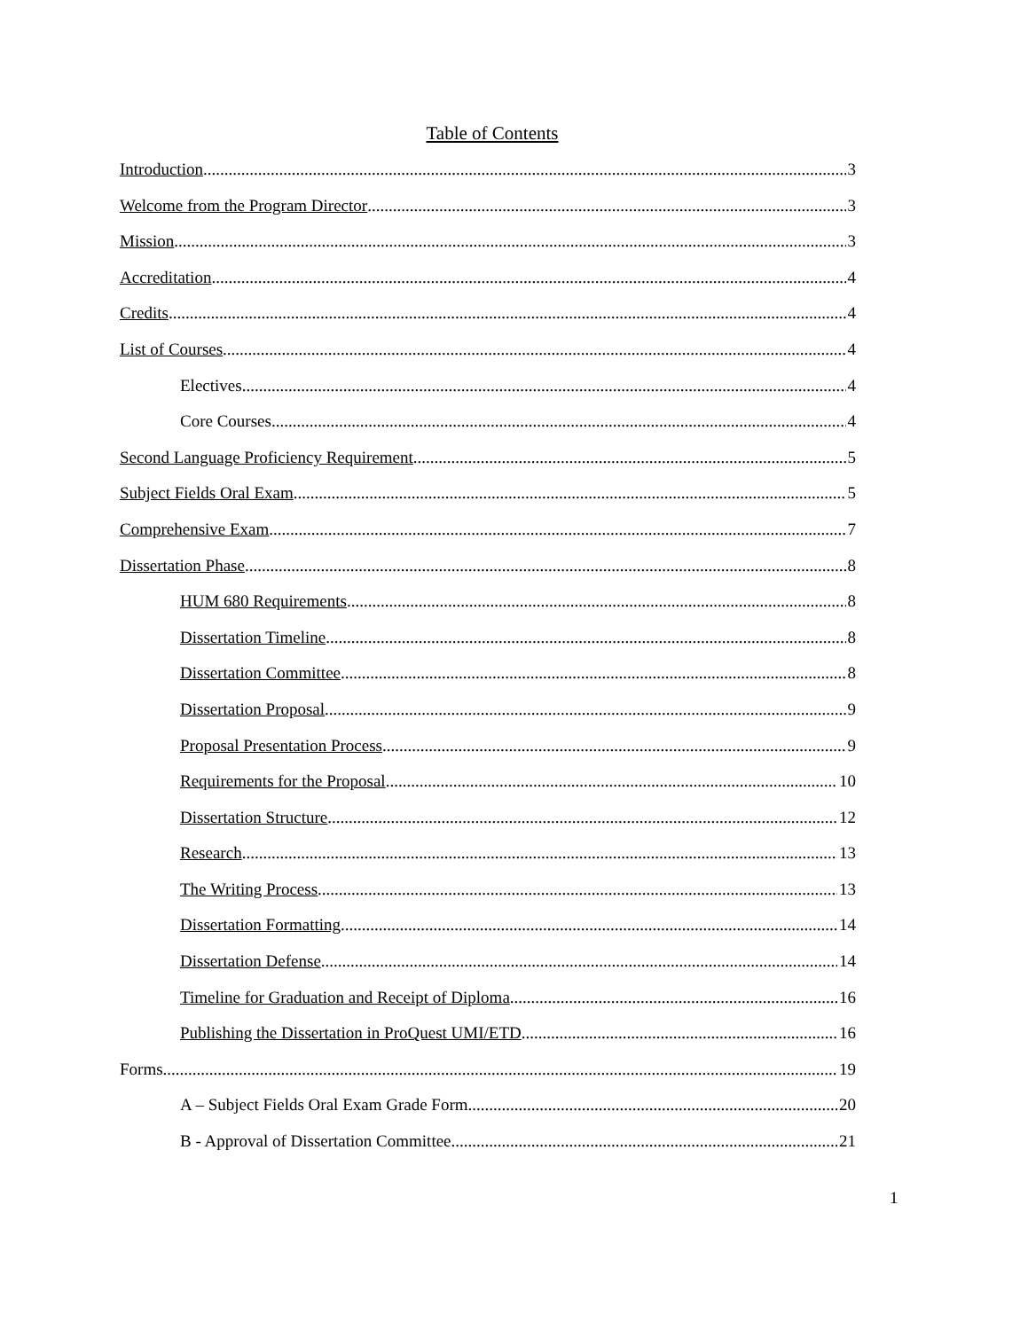Table of Contents
Introduction 3
Welcome from the Program Director 3
Mission 3
Accreditation 4
Credits 4
List of Courses 4
Electives 4
Core Courses 4
Second Language Proficiency Requirement 5
Subject Fields Oral Exam 5
Comprehensive Exam 7
Dissertation Phase 8
HUM 680 Requirements 8
Dissertation Timeline 8
Dissertation Committee 8
Dissertation Proposal 9
Proposal Presentation Process 9
Requirements for the Proposal 10
Dissertation Structure 12
Research 13
The Writing Process 13
Dissertation Formatting 14
Dissertation Defense 14
Timeline for Graduation and Receipt of Diploma 16
Publishing the Dissertation in ProQuest UMI/ETD 16
Forms 19
A – Subject Fields Oral Exam Grade Form 20
B - Approval of Dissertation Committee 21
1